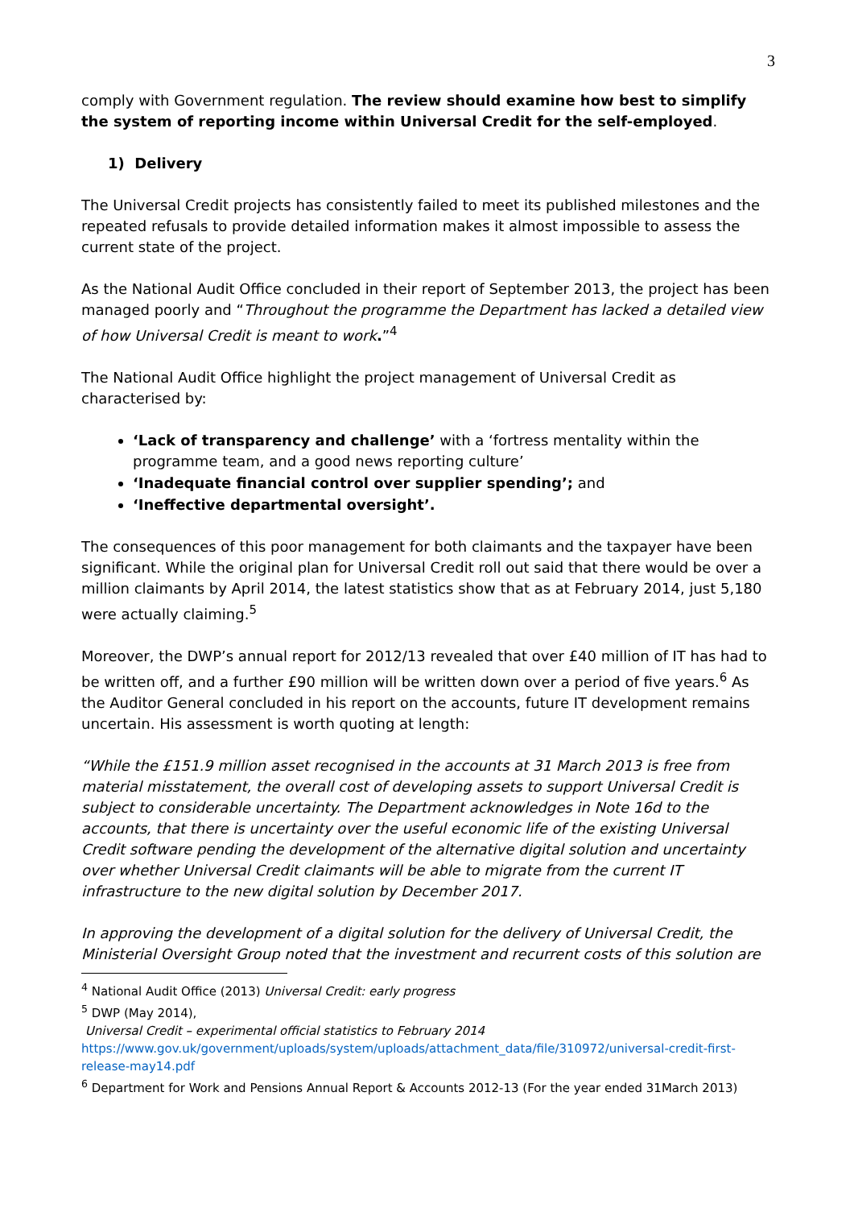3
comply with Government regulation. The review should examine how best to simplify the system of reporting income within Universal Credit for the self-employed.
1) Delivery
The Universal Credit projects has consistently failed to meet its published milestones and the repeated refusals to provide detailed information makes it almost impossible to assess the current state of the project.
As the National Audit Office concluded in their report of September 2013, the project has been managed poorly and “Throughout the programme the Department has lacked a detailed view of how Universal Credit is meant to work.”<sup>4</sup>
The National Audit Office highlight the project management of Universal Credit as characterised by:
‘Lack of transparency and challenge’ with a ‘fortress mentality within the programme team, and a good news reporting culture’
‘Inadequate financial control over supplier spending’; and
‘Ineffective departmental oversight’.
The consequences of this poor management for both claimants and the taxpayer have been significant. While the original plan for Universal Credit roll out said that there would be over a million claimants by April 2014, the latest statistics show that as at February 2014, just 5,180 were actually claiming.<sup>5</sup>
Moreover, the DWP’s annual report for 2012/13 revealed that over £40 million of IT has had to be written off, and a further £90 million will be written down over a period of five years.<sup>6</sup> As the Auditor General concluded in his report on the accounts, future IT development remains uncertain. His assessment is worth quoting at length:
“While the £151.9 million asset recognised in the accounts at 31 March 2013 is free from material misstatement, the overall cost of developing assets to support Universal Credit is subject to considerable uncertainty. The Department acknowledges in Note 16d to the accounts, that there is uncertainty over the useful economic life of the existing Universal Credit software pending the development of the alternative digital solution and uncertainty over whether Universal Credit claimants will be able to migrate from the current IT infrastructure to the new digital solution by December 2017.
In approving the development of a digital solution for the delivery of Universal Credit, the Ministerial Oversight Group noted that the investment and recurrent costs of this solution are
<sup>4</sup> National Audit Office (2013) Universal Credit: early progress
<sup>5</sup> DWP (May 2014),
Universal Credit – experimental official statistics to February 2014
https://www.gov.uk/government/uploads/system/uploads/attachment_data/file/310972/universal-credit-first-release-may14.pdf
<sup>6</sup> Department for Work and Pensions Annual Report & Accounts 2012-13 (For the year ended 31March 2013)